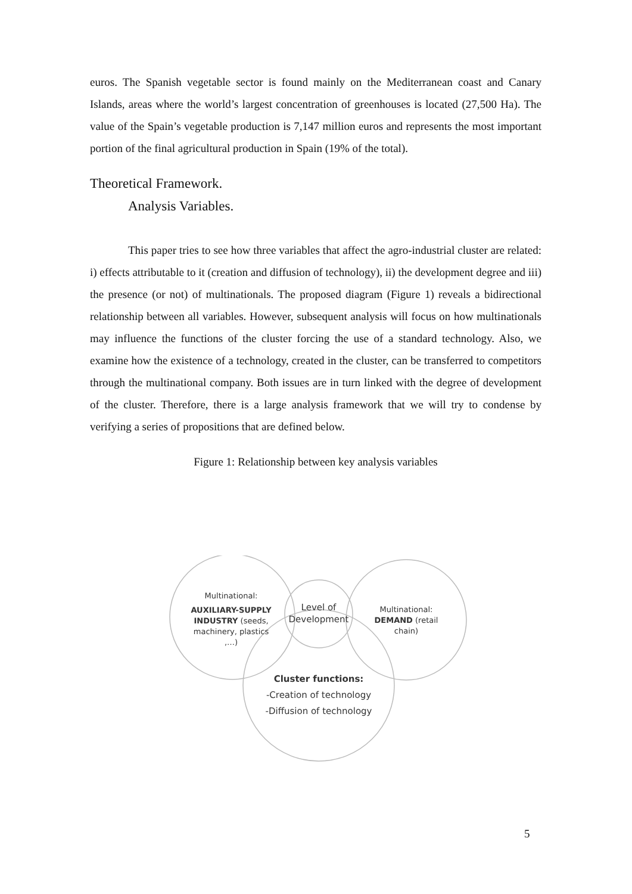euros. The Spanish vegetable sector is found mainly on the Mediterranean coast and Canary Islands, areas where the world’s largest concentration of greenhouses is located (27,500 Ha). The value of the Spain’s vegetable production is 7,147 million euros and represents the most important portion of the final agricultural production in Spain (19% of the total).
Theoretical Framework.
Analysis Variables.
This paper tries to see how three variables that affect the agro-industrial cluster are related: i) effects attributable to it (creation and diffusion of technology), ii) the development degree and iii) the presence (or not) of multinationals. The proposed diagram (Figure 1) reveals a bidirectional relationship between all variables. However, subsequent analysis will focus on how multinationals may influence the functions of the cluster forcing the use of a standard technology. Also, we examine how the existence of a technology, created in the cluster, can be transferred to competitors through the multinational company. Both issues are in turn linked with the degree of development of the cluster. Therefore, there is a large analysis framework that we will try to condense by verifying a series of propositions that are defined below.
Figure 1: Relationship between key analysis variables
Multinational:
AUXILIARY-SUPPLY
INDUSTRY (seeds,
machinery, plastics
,…)
Level of
Development
Multinational:
DEMAND (retail
chain)
Cluster functions:
-Creation of technology
-Diffusion of technology
5